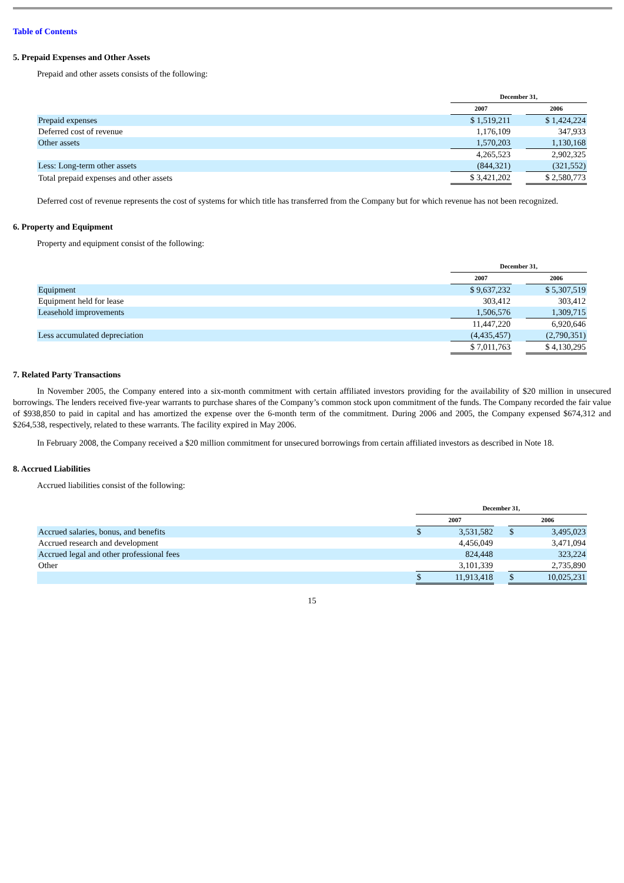Table of Contents
5. Prepaid Expenses and Other Assets
Prepaid and other assets consists of the following:
| | December 31, | | |
| | 2007 | | 2006 |
| Prepaid expenses | $ 1,519,211 | | $ 1,424,224 |
| Deferred cost of revenue | 1,176,109 | | 347,933 |
| Other assets | 1,570,203 | | 1,130,168 |
| | 4,265,523 | | 2,902,325 |
| Less: Long-term other assets | (844,321) | | (321,552) |
| Total prepaid expenses and other assets | $ 3,421,202 | | $ 2,580,773 |
Deferred cost of revenue represents the cost of systems for which title has transferred from the Company but for which revenue has not been recognized.
6. Property and Equipment
Property and equipment consist of the following:
| | December 31, | | |
| | 2007 | | 2006 |
| Equipment | $ 9,637,232 | | $ 5,307,519 |
| Equipment held for lease | 303,412 | | 303,412 |
| Leasehold improvements | 1,506,576 | | 1,309,715 |
| | 11,447,220 | | 6,920,646 |
| Less accumulated depreciation | (4,435,457) | | (2,790,351) |
| | $ 7,011,763 | | $ 4,130,295 |
7. Related Party Transactions
In November 2005, the Company entered into a six-month commitment with certain affiliated investors providing for the availability of $20 million in unsecured borrowings. The lenders received five-year warrants to purchase shares of the Company’s common stock upon commitment of the funds. The Company recorded the fair value of $938,850 to paid in capital and has amortized the expense over the 6-month term of the commitment. During 2006 and 2005, the Company expensed $674,312 and $264,538, respectively, related to these warrants. The facility expired in May 2006.
In February 2008, the Company received a $20 million commitment for unsecured borrowings from certain affiliated investors as described in Note 18.
8. Accrued Liabilities
Accrued liabilities consist of the following:
| | December 31, | | | | |
| | 2007 | | | 2006 | |
| Accrued salaries, bonus, and benefits | $ | 3,531,582 | | $ | 3,495,023 |
| Accrued research and development | | 4,456,049 | | | 3,471,094 |
| Accrued legal and other professional fees | | 824,448 | | | 323,224 |
| Other | | 3,101,339 | | | 2,735,890 |
| | $ | 11,913,418 | | $ | 10,025,231 |
15